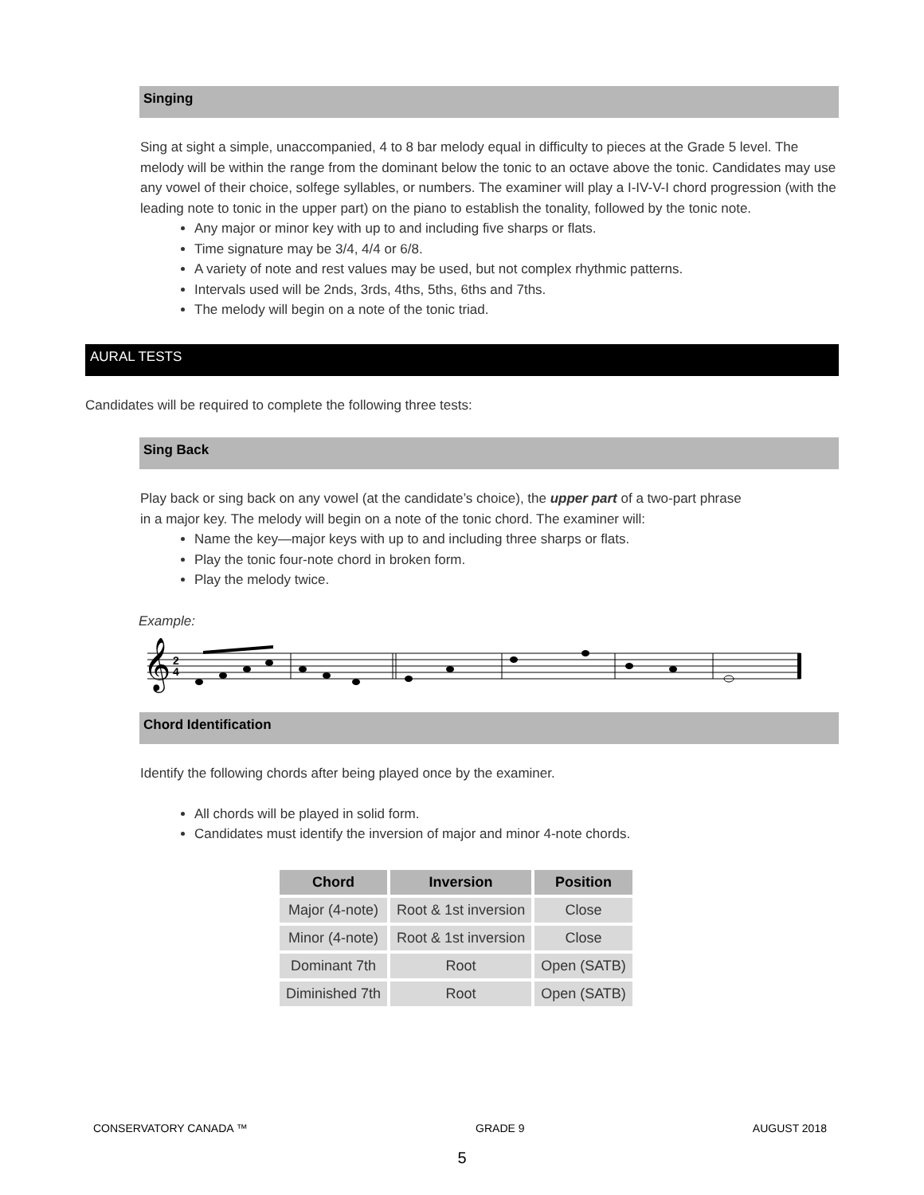Singing
Sing at sight a simple, unaccompanied, 4 to 8 bar melody equal in difficulty to pieces at the Grade 5 level. The melody will be within the range from the dominant below the tonic to an octave above the tonic. Candidates may use any vowel of their choice, solfege syllables, or numbers. The examiner will play a I-IV-V-I chord progression (with the leading note to tonic in the upper part) on the piano to establish the tonality, followed by the tonic note.
Any major or minor key with up to and including five sharps or flats.
Time signature may be 3/4, 4/4 or 6/8.
A variety of note and rest values may be used, but not complex rhythmic patterns.
Intervals used will be 2nds, 3rds, 4ths, 5ths, 6ths and 7ths.
The melody will begin on a note of the tonic triad.
AURAL TESTS
Candidates will be required to complete the following three tests:
Sing Back
Play back or sing back on any vowel (at the candidate’s choice), the upper part of a two-part phrase in a major key. The melody will begin on a note of the tonic chord. The examiner will:
Name the key—major keys with up to and including three sharps or flats.
Play the tonic four-note chord in broken form.
Play the melody twice.
Example:
𝄞
2
4
Chord Identification
Identify the following chords after being played once by the examiner.
All chords will be played in solid form.
Candidates must identify the inversion of major and minor 4-note chords.
| Chord | Inversion | Position |
| --- | --- | --- |
| Major (4-note) | Root & 1st inversion | Close |
| Minor (4-note) | Root & 1st inversion | Close |
| Dominant 7th | Root | Open (SATB) |
| Diminished 7th | Root | Open (SATB) |
CONSERVATORY CANADA ™ GRADE 9 AUGUST 2018
5